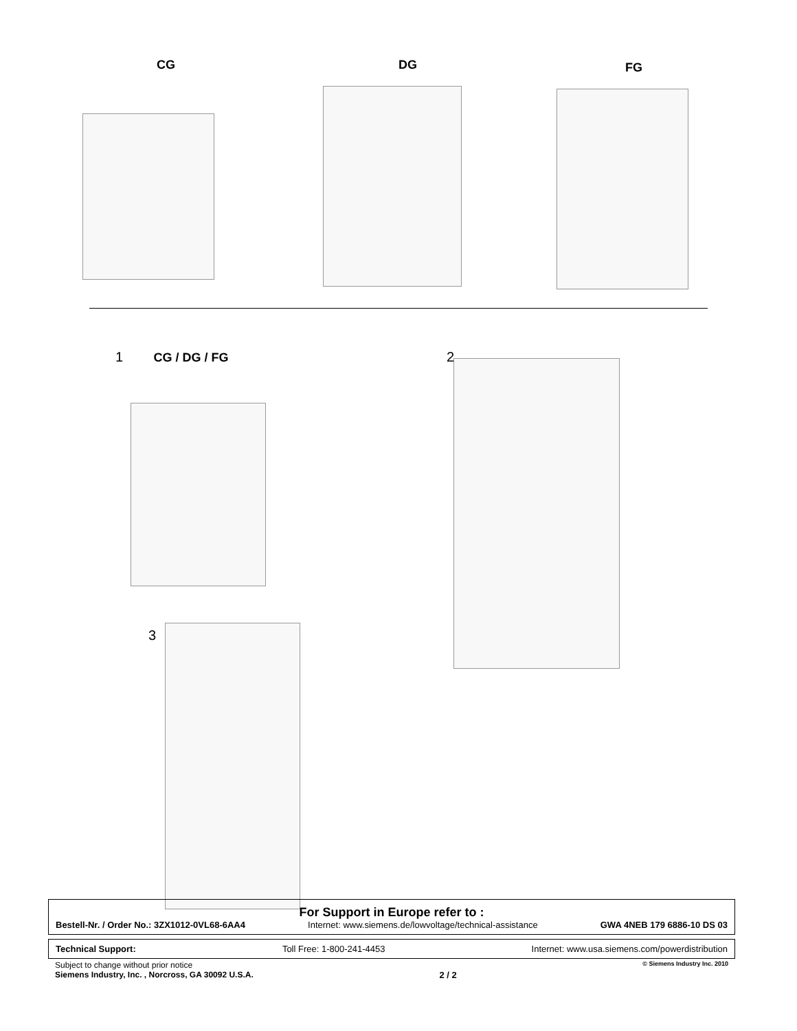CG DG
FG
1 CG / DG / FG
3
2
For Support in Europe refer to :
Bestell-Nr. / Order No.: 3ZX1012-0VL68-6AA4 Internet: www.siemens.de/lowvoltage/technical-assistance GWA 4NEB 179 6886-10 DS 03
Technical Support: Toll Free: 1-800-241-4453 Internet: www.usa.siemens.com/powerdistribution
Subject to change without prior notice
Siemens Industry, Inc. , Norcross, GA 30092 U.S.A.
2 / 2
© Siemens Industry Inc. 2010